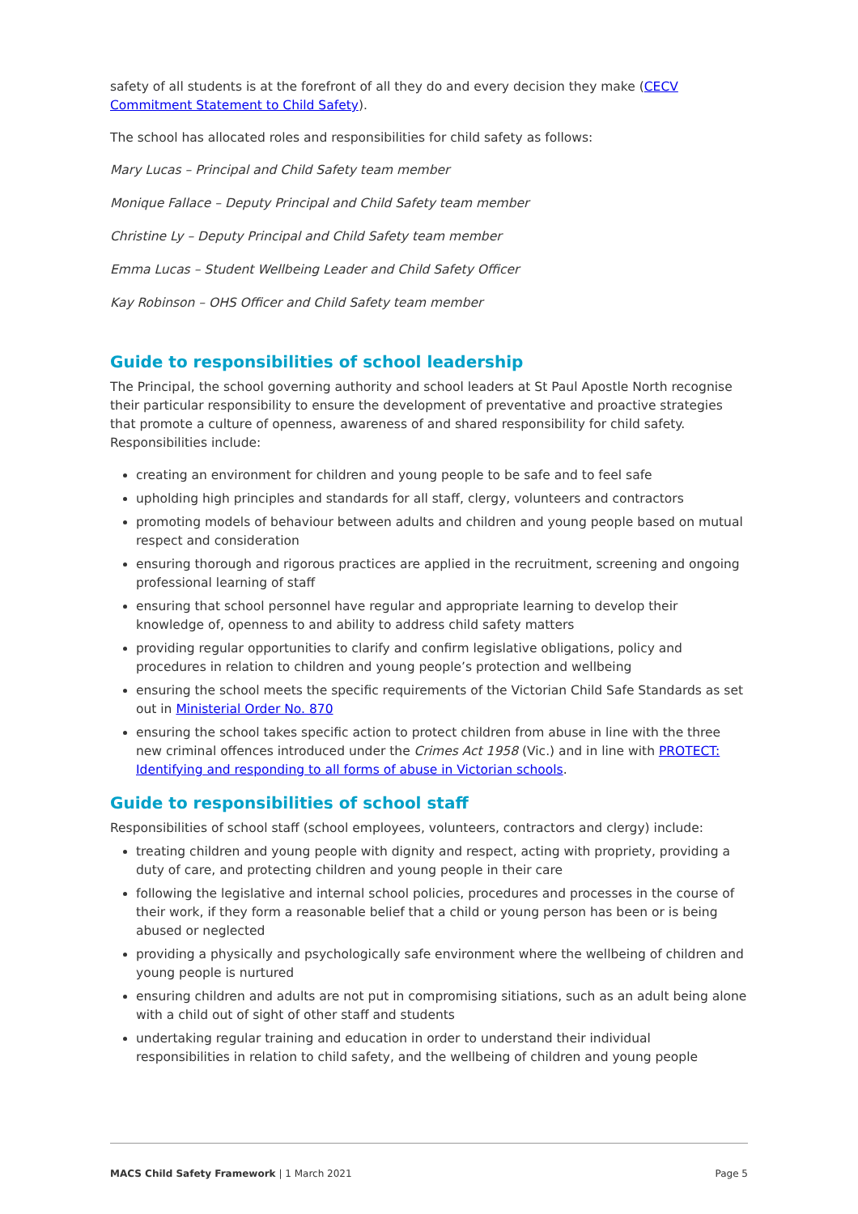safety of all students is at the forefront of all they do and every decision they make (CECV Commitment Statement to Child Safety).
The school has allocated roles and responsibilities for child safety as follows:
Mary Lucas – Principal and Child Safety team member
Monique Fallace – Deputy Principal and Child Safety team member
Christine Ly – Deputy Principal and Child Safety team member
Emma Lucas – Student Wellbeing Leader and Child Safety Officer
Kay Robinson – OHS Officer and Child Safety team member
Guide to responsibilities of school leadership
The Principal, the school governing authority and school leaders at St Paul Apostle North recognise their particular responsibility to ensure the development of preventative and proactive strategies that promote a culture of openness, awareness of and shared responsibility for child safety. Responsibilities include:
creating an environment for children and young people to be safe and to feel safe
upholding high principles and standards for all staff, clergy, volunteers and contractors
promoting models of behaviour between adults and children and young people based on mutual respect and consideration
ensuring thorough and rigorous practices are applied in the recruitment, screening and ongoing professional learning of staff
ensuring that school personnel have regular and appropriate learning to develop their knowledge of, openness to and ability to address child safety matters
providing regular opportunities to clarify and confirm legislative obligations, policy and procedures in relation to children and young people’s protection and wellbeing
ensuring the school meets the specific requirements of the Victorian Child Safe Standards as set out in Ministerial Order No. 870
ensuring the school takes specific action to protect children from abuse in line with the three new criminal offences introduced under the Crimes Act 1958 (Vic.) and in line with PROTECT: Identifying and responding to all forms of abuse in Victorian schools.
Guide to responsibilities of school staff
Responsibilities of school staff (school employees, volunteers, contractors and clergy) include:
treating children and young people with dignity and respect, acting with propriety, providing a duty of care, and protecting children and young people in their care
following the legislative and internal school policies, procedures and processes in the course of their work, if they form a reasonable belief that a child or young person has been or is being abused or neglected
providing a physically and psychologically safe environment where the wellbeing of children and young people is nurtured
ensuring children and adults are not put in compromising sitiations, such as an adult being alone with a child out of sight of other staff and students
undertaking regular training and education in order to understand their individual responsibilities in relation to child safety, and the wellbeing of children and young people
MACS Child Safety Framework | 1 March 2021 Page 5